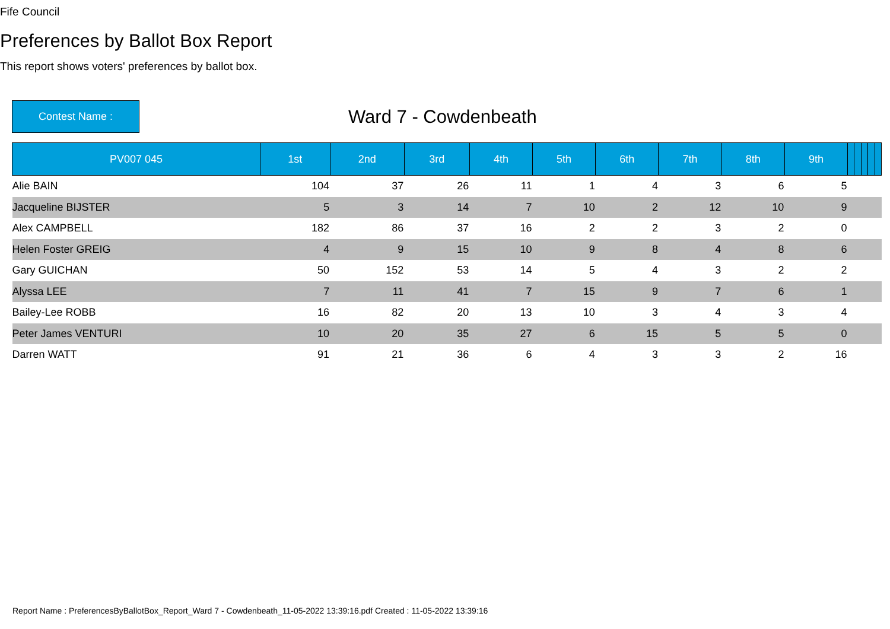Fife Council
Preferences by Ballot Box Report
This report shows voters' preferences by ballot box.
Contest Name :
Ward 7 - Cowdenbeath
| PV007 045 | 1st | 2nd | 3rd | 4th | 5th | 6th | 7th | 8th | 9th | | | | | |
| --- | --- | --- | --- | --- | --- | --- | --- | --- | --- | --- | --- | --- | --- | --- |
| Alie BAIN | 104 | 37 | 26 | 11 | 1 | 4 | 3 | 6 | 5 | | | | | |
| Jacqueline BIJSTER | 5 | 3 | 14 | 7 | 10 | 2 | 12 | 10 | 9 | | | | | |
| Alex CAMPBELL | 182 | 86 | 37 | 16 | 2 | 2 | 3 | 2 | 0 | | | | | |
| Helen Foster GREIG | 4 | 9 | 15 | 10 | 9 | 8 | 4 | 8 | 6 | | | | | |
| Gary GUICHAN | 50 | 152 | 53 | 14 | 5 | 4 | 3 | 2 | 2 | | | | | |
| Alyssa LEE | 7 | 11 | 41 | 7 | 15 | 9 | 7 | 6 | 1 | | | | | |
| Bailey-Lee ROBB | 16 | 82 | 20 | 13 | 10 | 3 | 4 | 3 | 4 | | | | | |
| Peter James VENTURI | 10 | 20 | 35 | 27 | 6 | 15 | 5 | 5 | 0 | | | | | |
| Darren WATT | 91 | 21 | 36 | 6 | 4 | 3 | 3 | 2 | 16 | | | | | |
Report Name : PreferencesByBallotBox_Report_Ward 7 - Cowdenbeath_11-05-2022 13:39:16.pdf Created : 11-05-2022 13:39:16